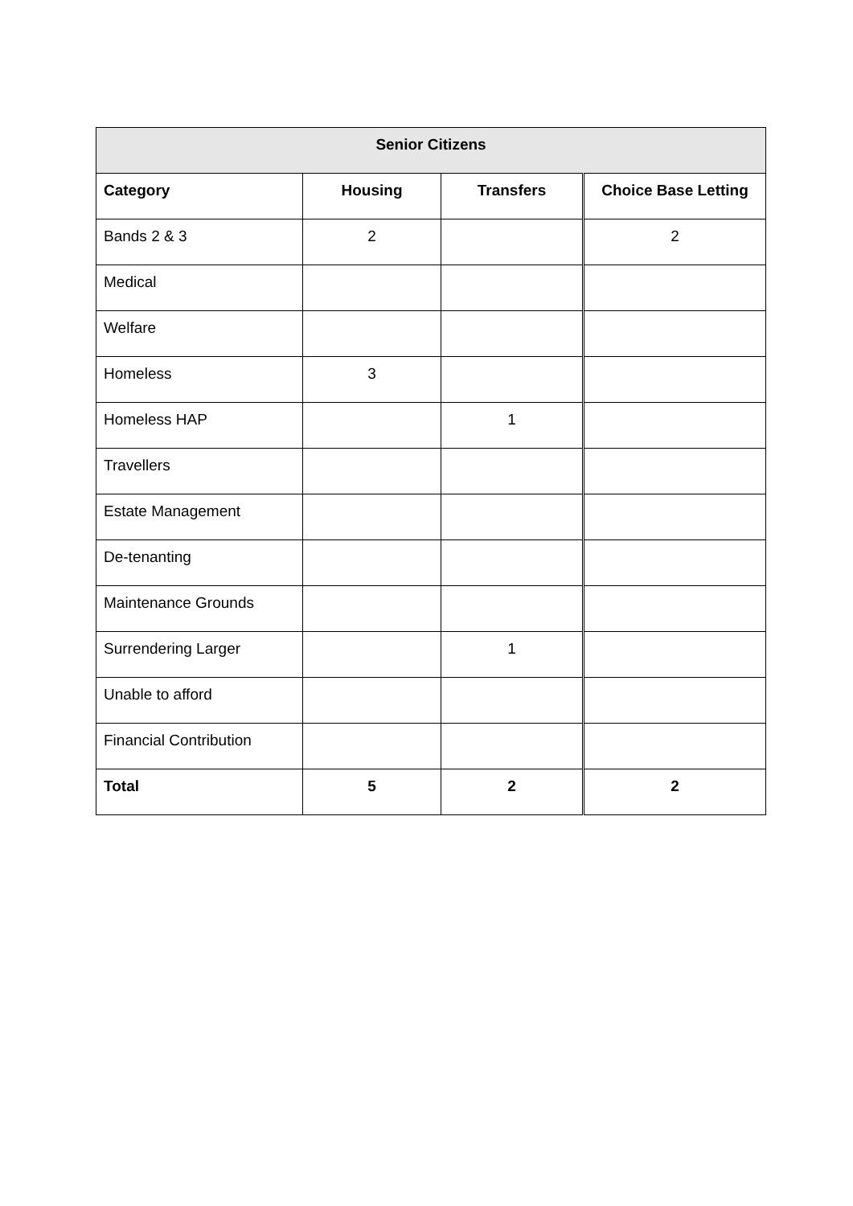| Senior Citizens | | | |
| --- | --- | --- | --- |
| Category | Housing | Transfers | Choice Base Letting |
| Bands 2 & 3 | 2 | | 2 |
| Medical | | | |
| Welfare | | | |
| Homeless | 3 | | |
| Homeless HAP | | 1 | |
| Travellers | | | |
| Estate Management | | | |
| De-tenanting | | | |
| Maintenance Grounds | | | |
| Surrendering Larger | | 1 | |
| Unable to afford | | | |
| Financial Contribution | | | |
| Total | 5 | 2 | 2 |